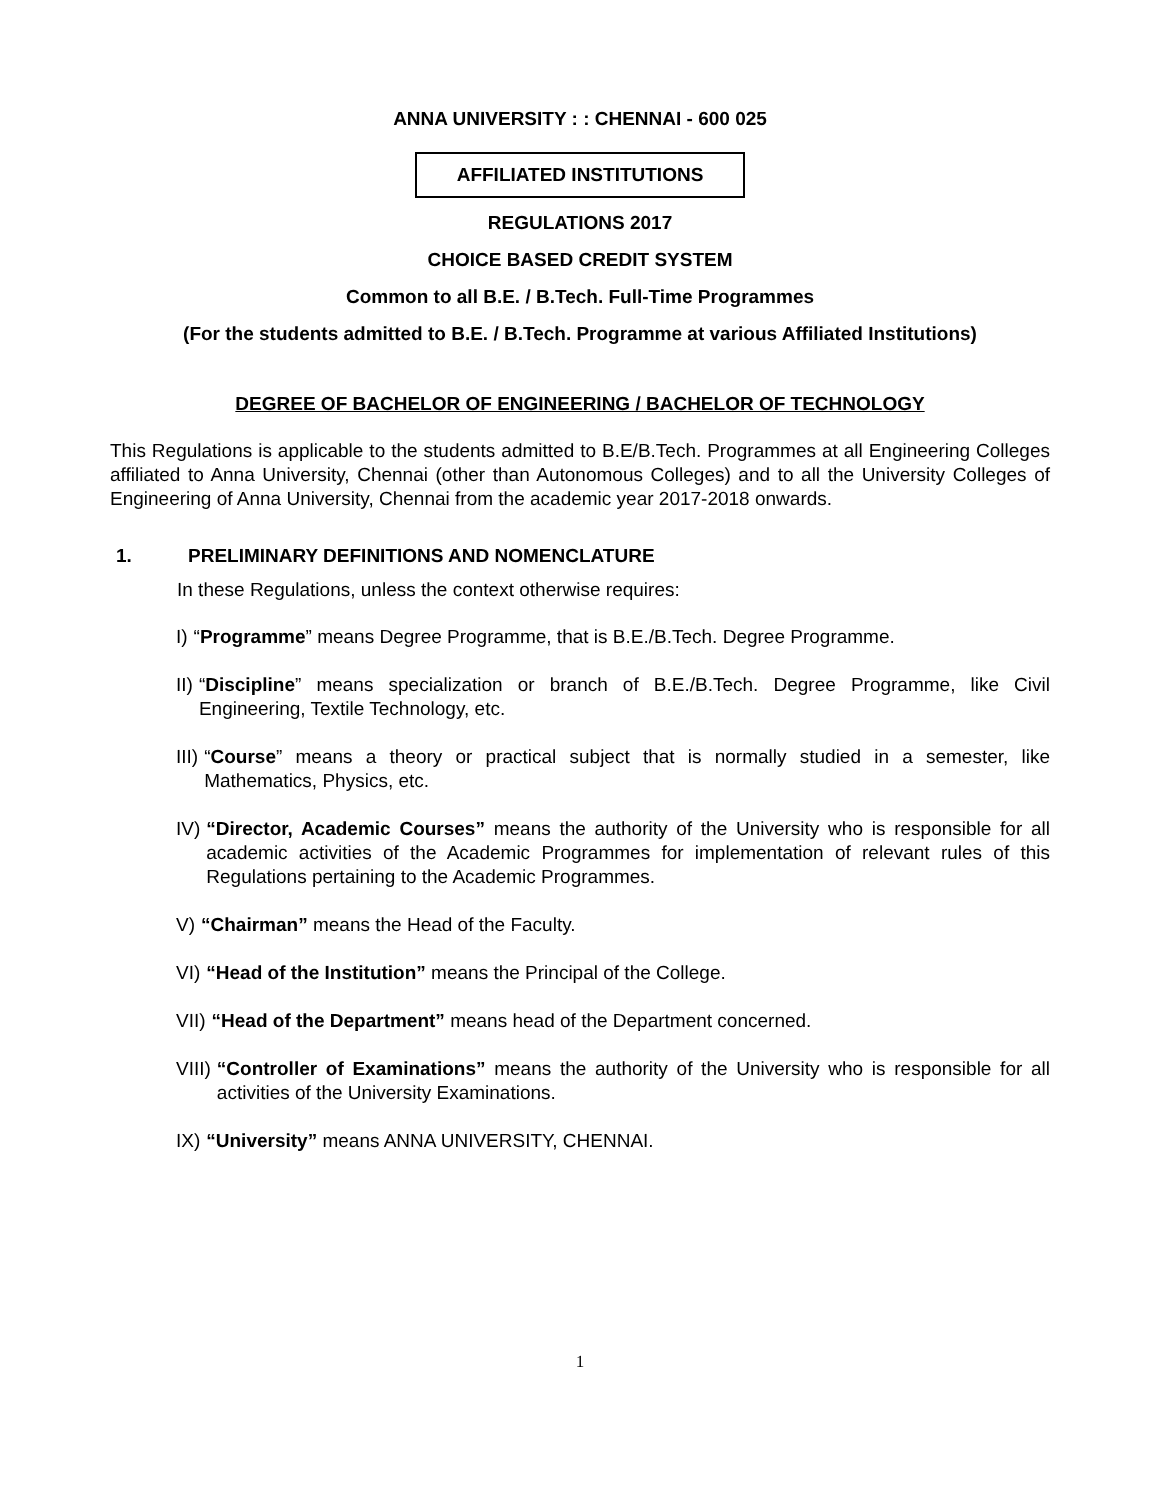ANNA UNIVERSITY : : CHENNAI - 600 025
AFFILIATED INSTITUTIONS
REGULATIONS 2017
CHOICE BASED CREDIT SYSTEM
Common to all B.E. / B.Tech. Full-Time Programmes
(For the students admitted to B.E. / B.Tech. Programme at various Affiliated Institutions)
DEGREE OF BACHELOR OF ENGINEERING / BACHELOR OF TECHNOLOGY
This Regulations is applicable to the students admitted to B.E/B.Tech. Programmes at all Engineering Colleges affiliated to Anna University, Chennai (other than Autonomous Colleges) and to all the University Colleges of Engineering of Anna University, Chennai from the academic year 2017-2018 onwards.
1. PRELIMINARY DEFINITIONS AND NOMENCLATURE
In these Regulations, unless the context otherwise requires:
I) “Programme” means Degree Programme, that is B.E./B.Tech. Degree Programme.
II) “Discipline” means specialization or branch of B.E./B.Tech. Degree Programme, like Civil Engineering, Textile Technology, etc.
III) “Course” means a theory or practical subject that is normally studied in a semester, like Mathematics, Physics, etc.
IV) “Director, Academic Courses” means the authority of the University who is responsible for all academic activities of the Academic Programmes for implementation of relevant rules of this Regulations pertaining to the Academic Programmes.
V) “Chairman” means the Head of the Faculty.
VI) “Head of the Institution” means the Principal of the College.
VII) “Head of the Department” means head of the Department concerned.
VIII) “Controller of Examinations” means the authority of the University who is responsible for all activities of the University Examinations.
IX) “University” means ANNA UNIVERSITY, CHENNAI.
1